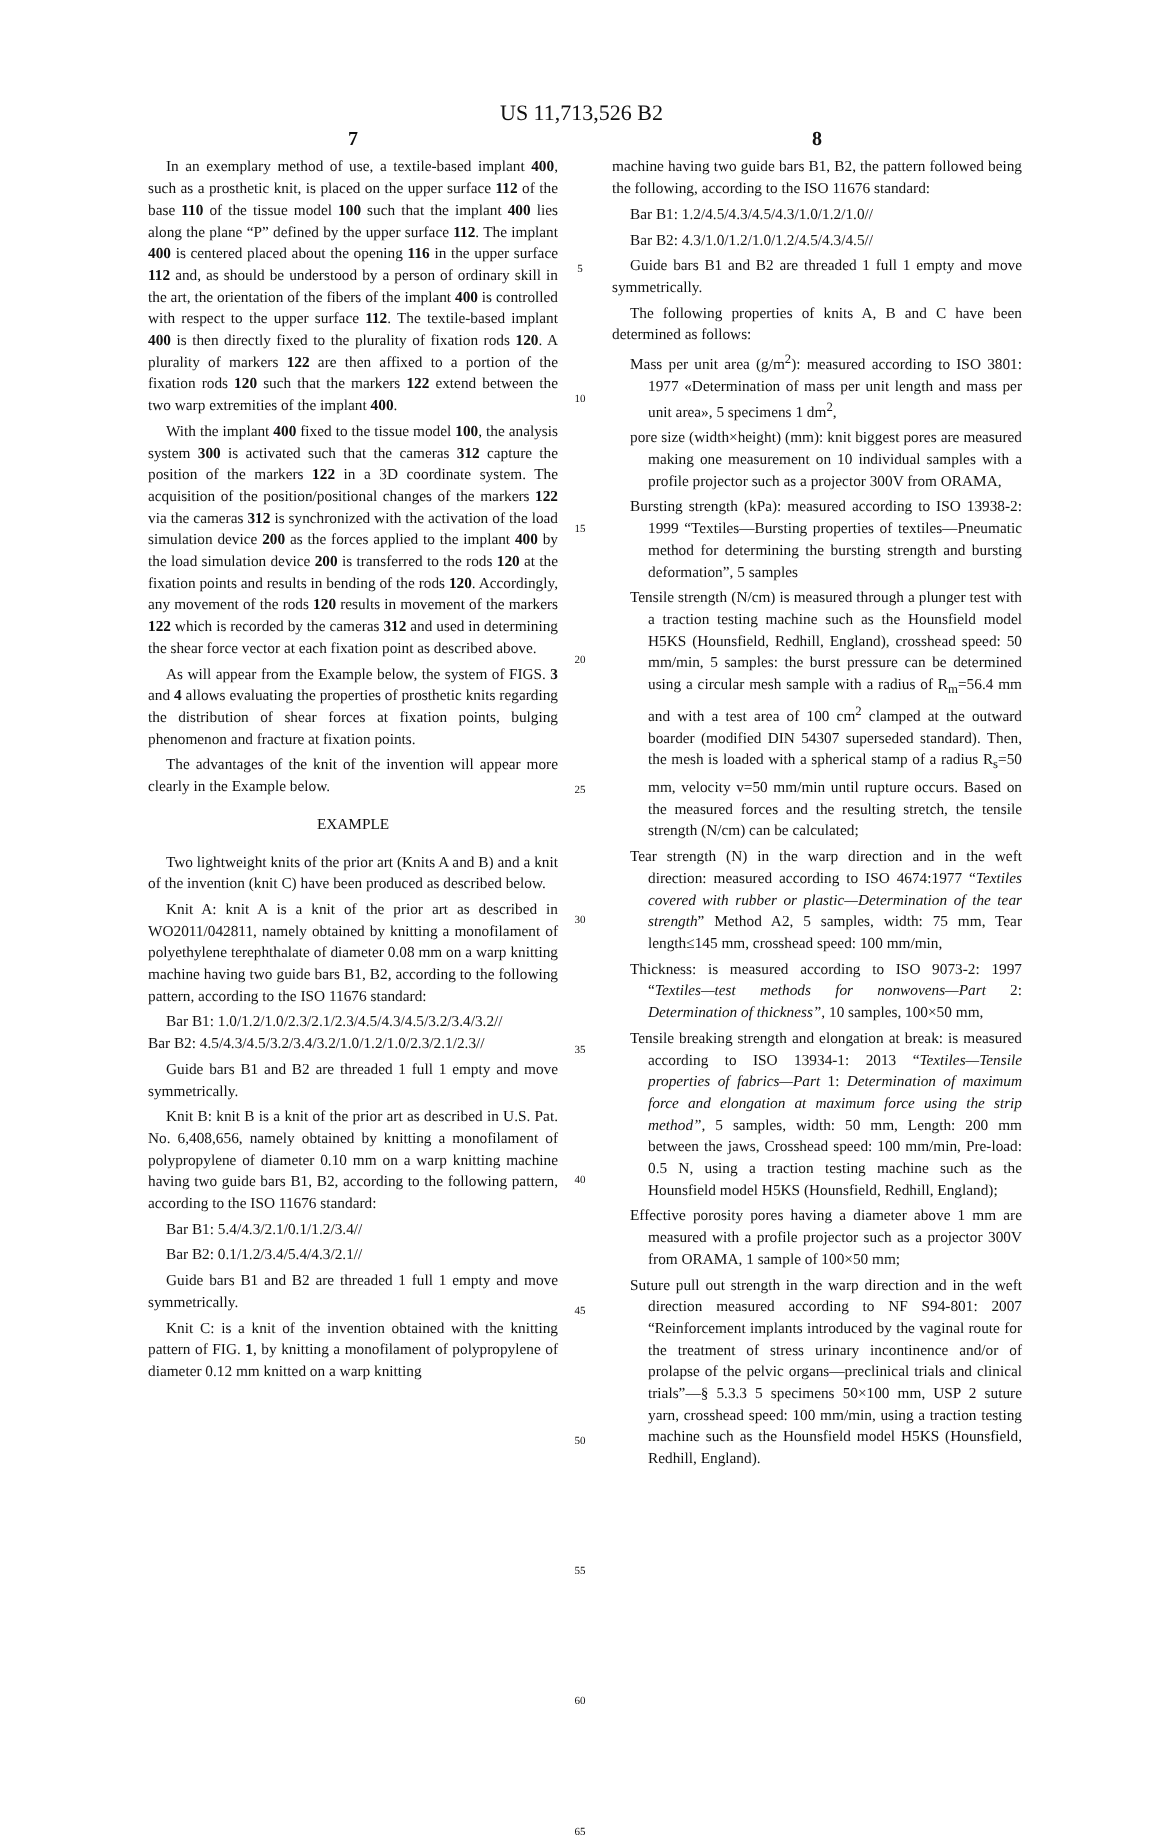US 11,713,526 B2
7
In an exemplary method of use, a textile-based implant 400, such as a prosthetic knit, is placed on the upper surface 112 of the base 110 of the tissue model 100 such that the implant 400 lies along the plane “P” defined by the upper surface 112. The implant 400 is centered placed about the opening 116 in the upper surface 112 and, as should be understood by a person of ordinary skill in the art, the orientation of the fibers of the implant 400 is controlled with respect to the upper surface 112. The textile-based implant 400 is then directly fixed to the plurality of fixation rods 120. A plurality of markers 122 are then affixed to a portion of the fixation rods 120 such that the markers 122 extend between the two warp extremities of the implant 400.
With the implant 400 fixed to the tissue model 100, the analysis system 300 is activated such that the cameras 312 capture the position of the markers 122 in a 3D coordinate system. The acquisition of the position/positional changes of the markers 122 via the cameras 312 is synchronized with the activation of the load simulation device 200 as the forces applied to the implant 400 by the load simulation device 200 is transferred to the rods 120 at the fixation points and results in bending of the rods 120. Accordingly, any movement of the rods 120 results in movement of the markers 122 which is recorded by the cameras 312 and used in determining the shear force vector at each fixation point as described above.
As will appear from the Example below, the system of FIGS. 3 and 4 allows evaluating the properties of prosthetic knits regarding the distribution of shear forces at fixation points, bulging phenomenon and fracture at fixation points.
The advantages of the knit of the invention will appear more clearly in the Example below.
EXAMPLE
Two lightweight knits of the prior art (Knits A and B) and a knit of the invention (knit C) have been produced as described below.
Knit A: knit A is a knit of the prior art as described in WO2011/042811, namely obtained by knitting a monofilament of polyethylene terephthalate of diameter 0.08 mm on a warp knitting machine having two guide bars B1, B2, according to the following pattern, according to the ISO 11676 standard:
Bar B1: 1.0/1.2/1.0/2.3/2.1/2.3/4.5/4.3/4.5/3.2/3.4/3.2//
Bar B2: 4.5/4.3/4.5/3.2/3.4/3.2/1.0/1.2/1.0/2.3/2.1/2.3//
Guide bars B1 and B2 are threaded 1 full 1 empty and move symmetrically.
Knit B: knit B is a knit of the prior art as described in U.S. Pat. No. 6,408,656, namely obtained by knitting a monofilament of polypropylene of diameter 0.10 mm on a warp knitting machine having two guide bars B1, B2, according to the following pattern, according to the ISO 11676 standard:
Bar B1: 5.4/4.3/2.1/0.1/1.2/3.4//
Bar B2: 0.1/1.2/3.4/5.4/4.3/2.1//
Guide bars B1 and B2 are threaded 1 full 1 empty and move symmetrically.
Knit C: is a knit of the invention obtained with the knitting pattern of FIG. 1, by knitting a monofilament of polypropylene of diameter 0.12 mm knitted on a warp knitting
5
10
15
20
25
30
35
40
45
50
55
60
65
8
machine having two guide bars B1, B2, the pattern followed being the following, according to the ISO 11676 standard:
Bar B1: 1.2/4.5/4.3/4.5/4.3/1.0/1.2/1.0//
Bar B2: 4.3/1.0/1.2/1.0/1.2/4.5/4.3/4.5//
Guide bars B1 and B2 are threaded 1 full 1 empty and move symmetrically.
The following properties of knits A, B and C have been determined as follows:
Mass per unit area (g/m<sup>2</sup>): measured according to ISO 3801: 1977 «Determination of mass per unit length and mass per unit area», 5 specimens 1 dm<sup>2</sup>,
pore size (width×height) (mm): knit biggest pores are measured making one measurement on 10 individual samples with a profile projector such as a projector 300V from ORAMA,
Bursting strength (kPa): measured according to ISO 13938-2: 1999 “Textiles—Bursting properties of textiles—Pneumatic method for determining the bursting strength and bursting deformation”, 5 samples
Tensile strength (N/cm) is measured through a plunger test with a traction testing machine such as the Hounsfield model H5KS (Hounsfield, Redhill, England), crosshead speed: 50 mm/min, 5 samples: the burst pressure can be determined using a circular mesh sample with a radius of R<sub>m</sub>=56.4 mm and with a test area of 100 cm<sup>2</sup> clamped at the outward boarder (modified DIN 54307 superseded standard). Then, the mesh is loaded with a spherical stamp of a radius R<sub>s</sub>=50 mm, velocity v=50 mm/min until rupture occurs. Based on the measured forces and the resulting stretch, the tensile strength (N/cm) can be calculated;
Tear strength (N) in the warp direction and in the weft direction: measured according to ISO 4674:1977 “Textiles covered with rubber or plastic—Determination of the tear strength” Method A2, 5 samples, width: 75 mm, Tear length≤145 mm, crosshead speed: 100 mm/min,
Thickness: is measured according to ISO 9073-2: 1997 “Textiles—test methods for nonwovens—Part 2: Determination of thickness”, 10 samples, 100×50 mm,
Tensile breaking strength and elongation at break: is measured according to ISO 13934-1: 2013 “Textiles—Tensile properties of fabrics—Part 1: Determination of maximum force and elongation at maximum force using the strip method”, 5 samples, width: 50 mm, Length: 200 mm between the jaws, Crosshead speed: 100 mm/min, Pre-load: 0.5 N, using a traction testing machine such as the Hounsfield model H5KS (Hounsfield, Redhill, England);
Effective porosity pores having a diameter above 1 mm are measured with a profile projector such as a projector 300V from ORAMA, 1 sample of 100×50 mm;
Suture pull out strength in the warp direction and in the weft direction measured according to NF S94-801: 2007 “Reinforcement implants introduced by the vaginal route for the treatment of stress urinary incontinence and/or of prolapse of the pelvic organs—preclinical trials and clinical trials”—§ 5.3.3 5 specimens 50×100 mm, USP 2 suture yarn, crosshead speed: 100 mm/min, using a traction testing machine such as the Hounsfield model H5KS (Hounsfield, Redhill, England).